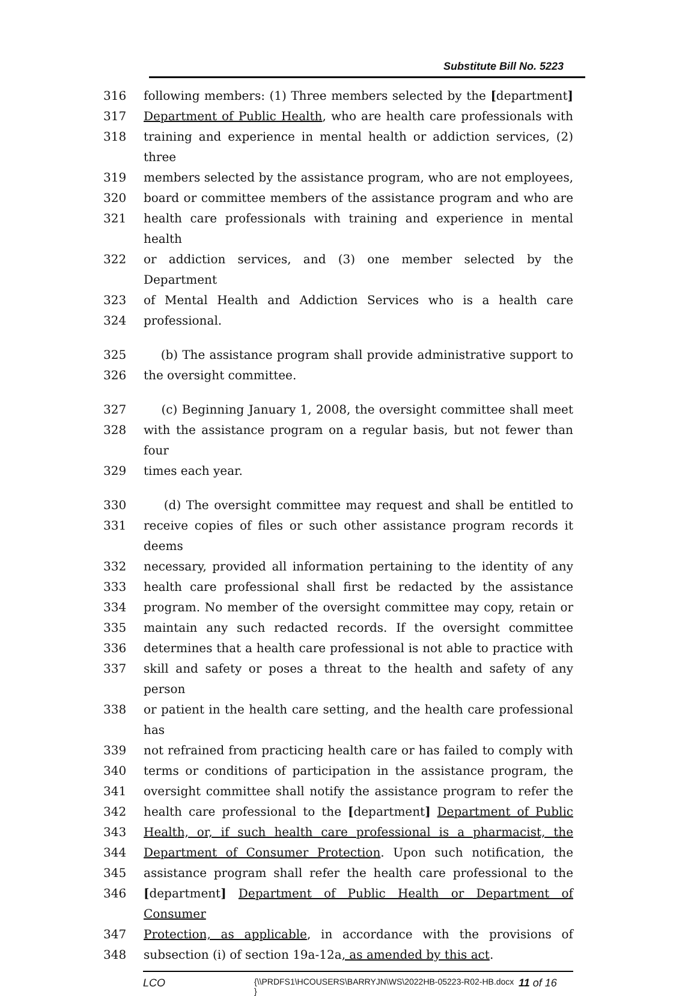Substitute Bill No. 5223
316 following members: (1) Three members selected by the [department]
317 Department of Public Health, who are health care professionals with
318 training and experience in mental health or addiction services, (2) three
319 members selected by the assistance program, who are not employees,
320 board or committee members of the assistance program and who are
321 health care professionals with training and experience in mental health
322 or addiction services, and (3) one member selected by the Department
323 of Mental Health and Addiction Services who is a health care
324 professional.
325 (b) The assistance program shall provide administrative support to
326 the oversight committee.
327 (c) Beginning January 1, 2008, the oversight committee shall meet
328 with the assistance program on a regular basis, but not fewer than four
329 times each year.
330 (d) The oversight committee may request and shall be entitled to
331 receive copies of files or such other assistance program records it deems
332 necessary, provided all information pertaining to the identity of any
333 health care professional shall first be redacted by the assistance
334 program. No member of the oversight committee may copy, retain or
335 maintain any such redacted records. If the oversight committee
336 determines that a health care professional is not able to practice with
337 skill and safety or poses a threat to the health and safety of any person
338 or patient in the health care setting, and the health care professional has
339 not refrained from practicing health care or has failed to comply with
340 terms or conditions of participation in the assistance program, the
341 oversight committee shall notify the assistance program to refer the
342 health care professional to the [department] Department of Public
343 Health, or, if such health care professional is a pharmacist, the
344 Department of Consumer Protection. Upon such notification, the
345 assistance program shall refer the health care professional to the
346 [department] Department of Public Health or Department of Consumer
347 Protection, as applicable, in accordance with the provisions of
348 subsection (i) of section 19a-12a, as amended by this act.
LCO {\\PRDFS1\HCOUSERS\BARRYJN\WS\2022HB-05223-R02-HB.docx } 11 of 16